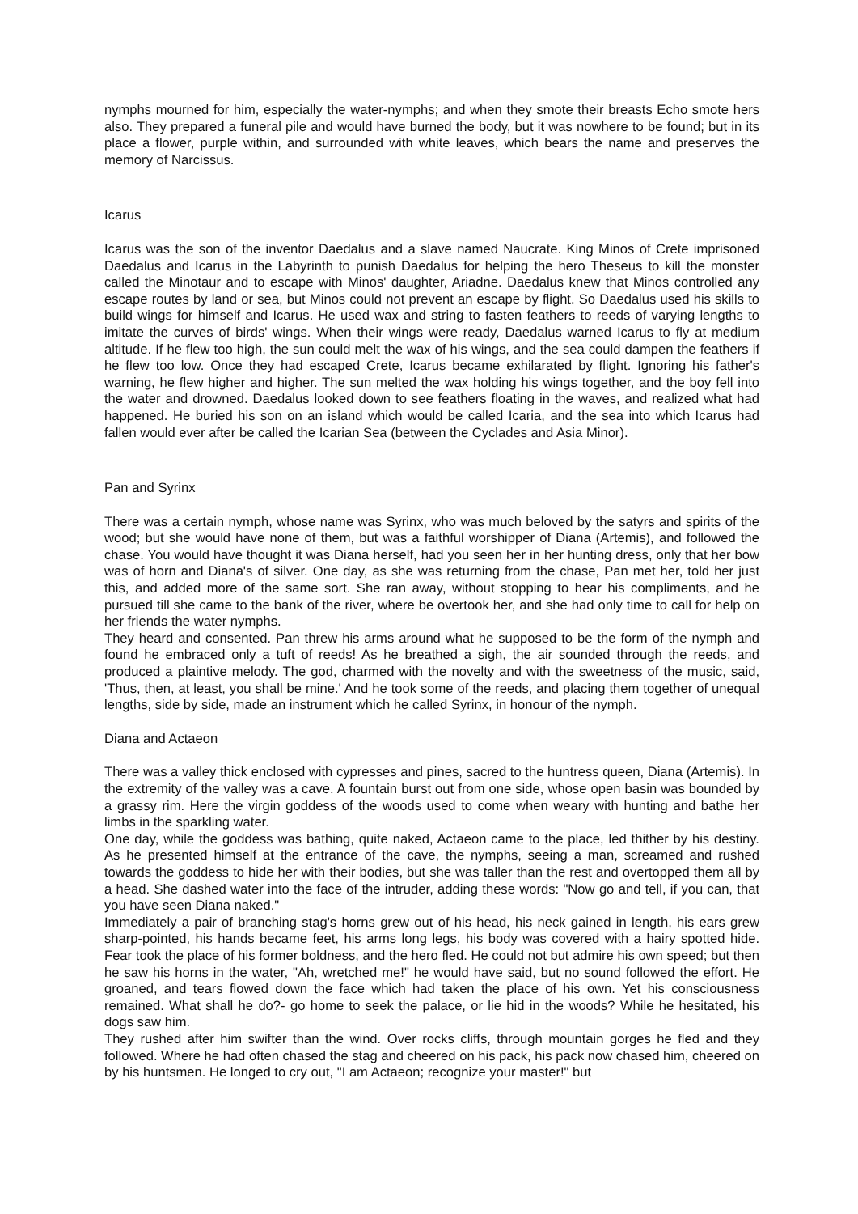nymphs mourned for him, especially the water-nymphs; and when they smote their breasts Echo smote hers also. They prepared a funeral pile and would have burned the body, but it was nowhere to be found; but in its place a flower, purple within, and surrounded with white leaves, which bears the name and preserves the memory of Narcissus.
Icarus
Icarus was the son of the inventor Daedalus and a slave named Naucrate. King Minos of Crete imprisoned Daedalus and Icarus in the Labyrinth to punish Daedalus for helping the hero Theseus to kill the monster called the Minotaur and to escape with Minos' daughter, Ariadne. Daedalus knew that Minos controlled any escape routes by land or sea, but Minos could not prevent an escape by flight. So Daedalus used his skills to build wings for himself and Icarus. He used wax and string to fasten feathers to reeds of varying lengths to imitate the curves of birds' wings. When their wings were ready, Daedalus warned Icarus to fly at medium altitude. If he flew too high, the sun could melt the wax of his wings, and the sea could dampen the feathers if he flew too low. Once they had escaped Crete, Icarus became exhilarated by flight. Ignoring his father's warning, he flew higher and higher. The sun melted the wax holding his wings together, and the boy fell into the water and drowned. Daedalus looked down to see feathers floating in the waves, and realized what had happened. He buried his son on an island which would be called Icaria, and the sea into which Icarus had fallen would ever after be called the Icarian Sea (between the Cyclades and Asia Minor).
Pan and Syrinx
There was a certain nymph, whose name was Syrinx, who was much beloved by the satyrs and spirits of the wood; but she would have none of them, but was a faithful worshipper of Diana (Artemis), and followed the chase. You would have thought it was Diana herself, had you seen her in her hunting dress, only that her bow was of horn and Diana's of silver. One day, as she was returning from the chase, Pan met her, told her just this, and added more of the same sort. She ran away, without stopping to hear his compliments, and he pursued till she came to the bank of the river, where be overtook her, and she had only time to call for help on her friends the water nymphs.
They heard and consented. Pan threw his arms around what he supposed to be the form of the nymph and found he embraced only a tuft of reeds! As he breathed a sigh, the air sounded through the reeds, and produced a plaintive melody. The god, charmed with the novelty and with the sweetness of the music, said, 'Thus, then, at least, you shall be mine.' And he took some of the reeds, and placing them together of unequal lengths, side by side, made an instrument which he called Syrinx, in honour of the nymph.
Diana and Actaeon
There was a valley thick enclosed with cypresses and pines, sacred to the huntress queen, Diana (Artemis). In the extremity of the valley was a cave. A fountain burst out from one side, whose open basin was bounded by a grassy rim. Here the virgin goddess of the woods used to come when weary with hunting and bathe her limbs in the sparkling water.
One day, while the goddess was bathing, quite naked, Actaeon came to the place, led thither by his destiny. As he presented himself at the entrance of the cave, the nymphs, seeing a man, screamed and rushed towards the goddess to hide her with their bodies, but she was taller than the rest and overtopped them all by a head. She dashed water into the face of the intruder, adding these words: "Now go and tell, if you can, that you have seen Diana naked."
Immediately a pair of branching stag's horns grew out of his head, his neck gained in length, his ears grew sharp-pointed, his hands became feet, his arms long legs, his body was covered with a hairy spotted hide. Fear took the place of his former boldness, and the hero fled. He could not but admire his own speed; but then he saw his horns in the water, "Ah, wretched me!" he would have said, but no sound followed the effort. He groaned, and tears flowed down the face which had taken the place of his own. Yet his consciousness remained. What shall he do?- go home to seek the palace, or lie hid in the woods? While he hesitated, his dogs saw him.
They rushed after him swifter than the wind. Over rocks cliffs, through mountain gorges he fled and they followed. Where he had often chased the stag and cheered on his pack, his pack now chased him, cheered on by his huntsmen. He longed to cry out, "I am Actaeon; recognize your master!" but